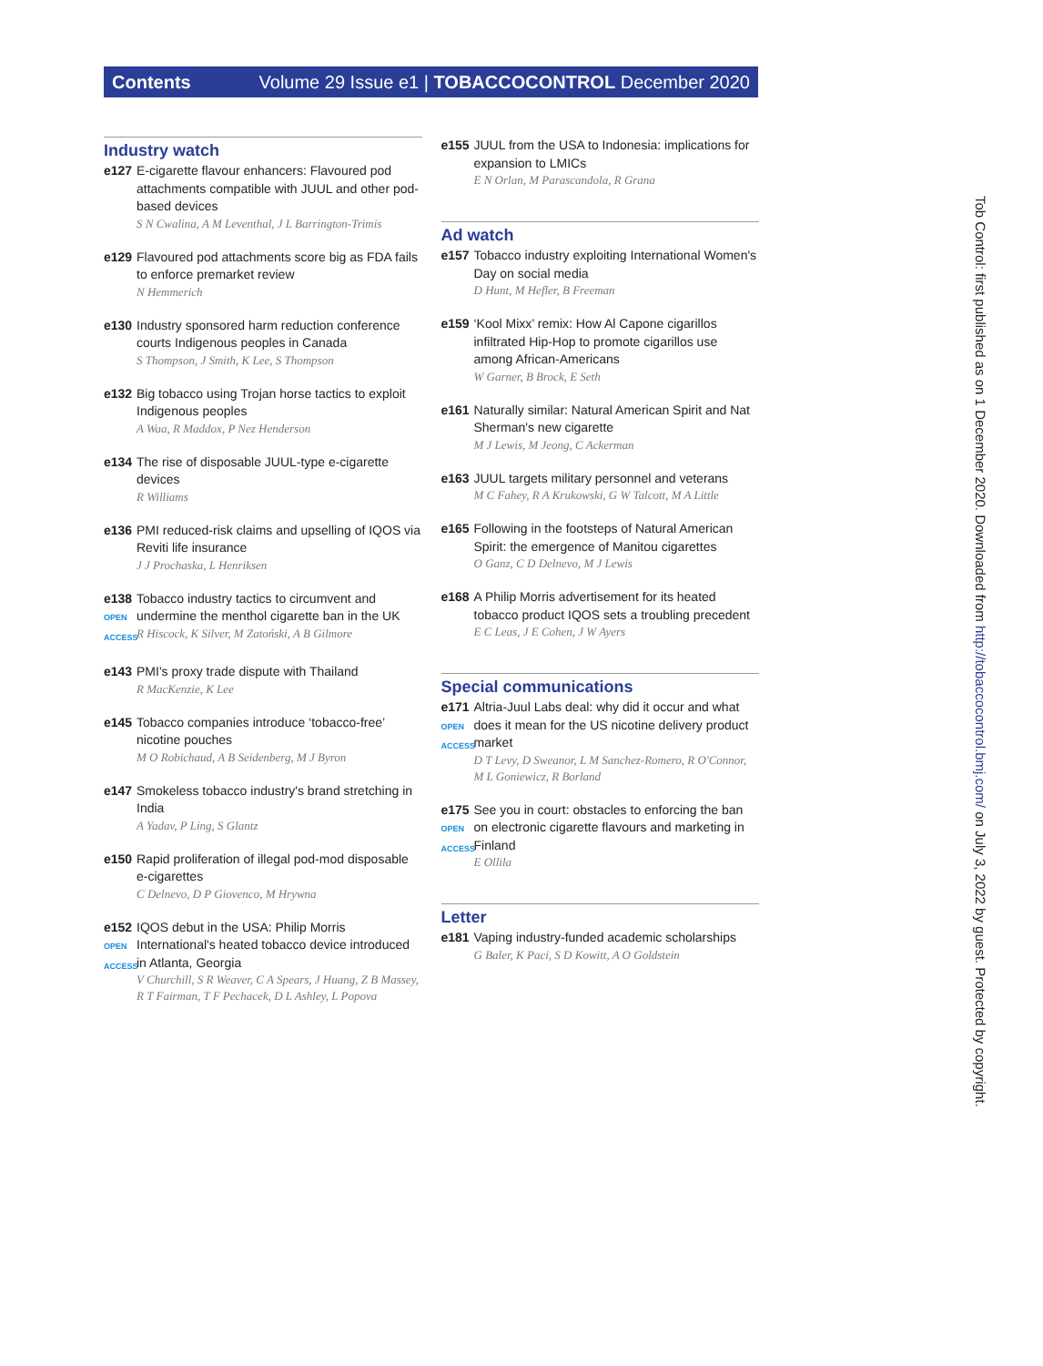Contents Volume 29 Issue e1 | TOBACCOCONTROL December 2020
Industry watch
e127 E-cigarette flavour enhancers: Flavoured pod attachments compatible with JUUL and other pod-based devices
S N Cwalina, A M Leventhal, J L Barrington-Trimis
e129 Flavoured pod attachments score big as FDA fails to enforce premarket review
N Hemmerich
e130 Industry sponsored harm reduction conference courts Indigenous peoples in Canada
S Thompson, J Smith, K Lee, S Thompson
e132 Big tobacco using Trojan horse tactics to exploit Indigenous peoples
A Waa, R Maddox, P Nez Henderson
e134 The rise of disposable JUUL-type e-cigarette devices
R Williams
e136 PMI reduced-risk claims and upselling of IQOS via Reviti life insurance
J J Prochaska, L Henriksen
e138
OPEN ACCESS
Tobacco industry tactics to circumvent and undermine the menthol cigarette ban in the UK
R Hiscock, K Silver, M Zatoński, A B Gilmore
e143 PMI's proxy trade dispute with Thailand
R MacKenzie, K Lee
e145 Tobacco companies introduce ‘tobacco-free’ nicotine pouches
M O Robichaud, A B Seidenberg, M J Byron
e147 Smokeless tobacco industry's brand stretching in India
A Yadav, P Ling, S Glantz
e150 Rapid proliferation of illegal pod-mod disposable e-cigarettes
C Delnevo, D P Giovenco, M Hrywna
e152
OPEN ACCESS
IQOS debut in the USA: Philip Morris International's heated tobacco device introduced in Atlanta, Georgia
V Churchill, S R Weaver, C A Spears, J Huang, Z B Massey, R T Fairman, T F Pechacek, D L Ashley, L Popova
e155 JUUL from the USA to Indonesia: implications for expansion to LMICs
E N Orlan, M Parascandola, R Grana
Ad watch
e157 Tobacco industry exploiting International Women's Day on social media
D Hunt, M Hefler, B Freeman
e159 ‘Kool Mixx’ remix: How Al Capone cigarillos infiltrated Hip-Hop to promote cigarillos use among African-Americans
W Garner, B Brock, E Seth
e161 Naturally similar: Natural American Spirit and Nat Sherman's new cigarette
M J Lewis, M Jeong, C Ackerman
e163 JUUL targets military personnel and veterans
M C Fahey, R A Krukowski, G W Talcott, M A Little
e165 Following in the footsteps of Natural American Spirit: the emergence of Manitou cigarettes
O Ganz, C D Delnevo, M J Lewis
e168 A Philip Morris advertisement for its heated tobacco product IQOS sets a troubling precedent
E C Leas, J E Cohen, J W Ayers
Special communications
e171
OPEN ACCESS
Altria-Juul Labs deal: why did it occur and what does it mean for the US nicotine delivery product market
D T Levy, D Sweanor, L M Sanchez-Romero, R O'Connor, M L Goniewicz, R Borland
e175
OPEN ACCESS
See you in court: obstacles to enforcing the ban on electronic cigarette flavours and marketing in Finland
E Ollila
Letter
e181 Vaping industry-funded academic scholarships
G Baler, K Paci, S D Kowitt, A O Goldstein
Tob Control: first published as on 1 December 2020. Downloaded from http://tobaccocontrol.bmj.com/ on July 3, 2022 by guest. Protected by copyright.